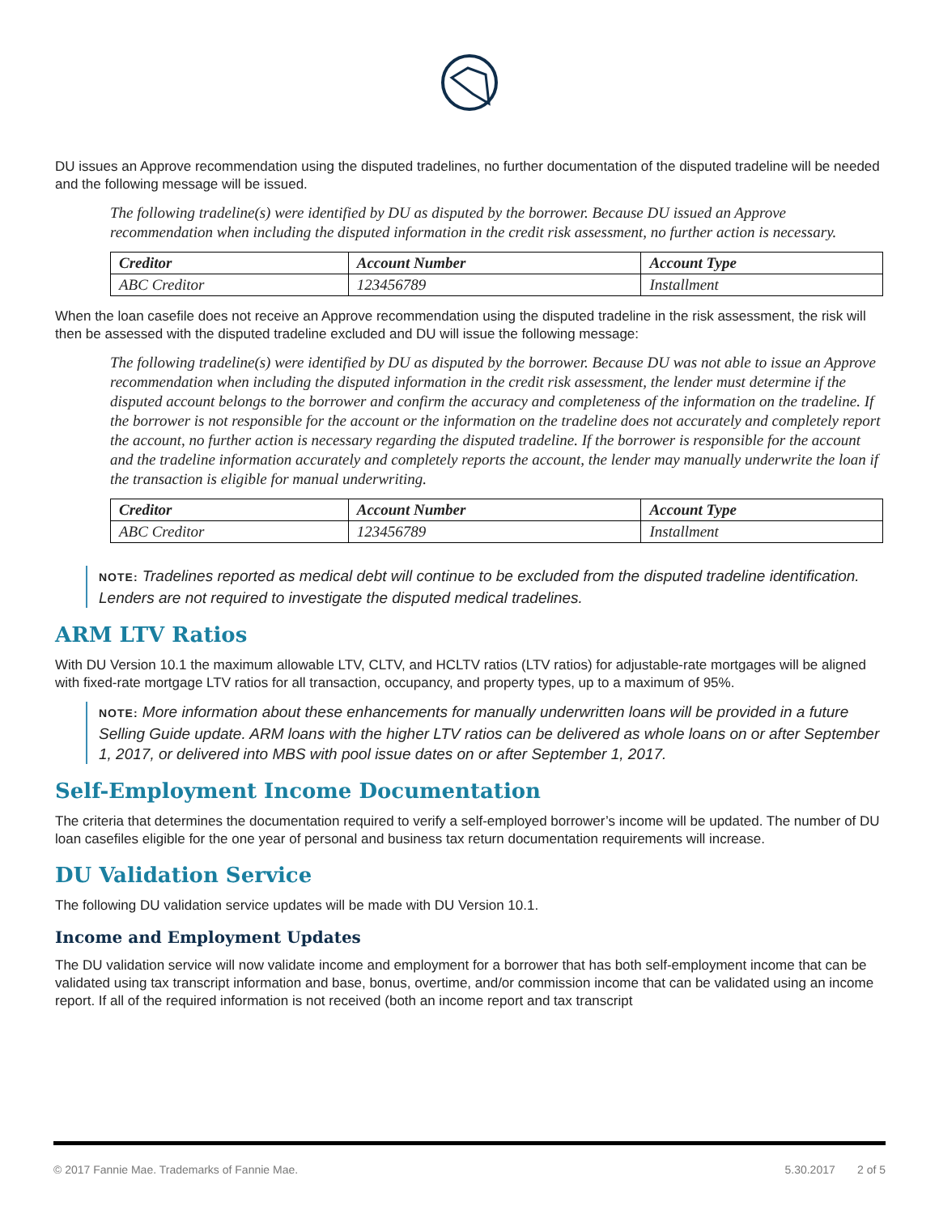DU issues an Approve recommendation using the disputed tradelines, no further documentation of the disputed tradeline will be needed and the following message will be issued.
The following tradeline(s) were identified by DU as disputed by the borrower. Because DU issued an Approve recommendation when including the disputed information in the credit risk assessment, no further action is necessary.
| Creditor | Account Number | Account Type |
| --- | --- | --- |
| ABC Creditor | 123456789 | Installment |
When the loan casefile does not receive an Approve recommendation using the disputed tradeline in the risk assessment, the risk will then be assessed with the disputed tradeline excluded and DU will issue the following message:
The following tradeline(s) were identified by DU as disputed by the borrower. Because DU was not able to issue an Approve recommendation when including the disputed information in the credit risk assessment, the lender must determine if the disputed account belongs to the borrower and confirm the accuracy and completeness of the information on the tradeline. If the borrower is not responsible for the account or the information on the tradeline does not accurately and completely report the account, no further action is necessary regarding the disputed tradeline. If the borrower is responsible for the account and the tradeline information accurately and completely reports the account, the lender may manually underwrite the loan if the transaction is eligible for manual underwriting.
| Creditor | Account Number | Account Type |
| --- | --- | --- |
| ABC Creditor | 123456789 | Installment |
NOTE: Tradelines reported as medical debt will continue to be excluded from the disputed tradeline identification. Lenders are not required to investigate the disputed medical tradelines.
ARM LTV Ratios
With DU Version 10.1 the maximum allowable LTV, CLTV, and HCLTV ratios (LTV ratios) for adjustable-rate mortgages will be aligned with fixed-rate mortgage LTV ratios for all transaction, occupancy, and property types, up to a maximum of 95%.
NOTE: More information about these enhancements for manually underwritten loans will be provided in a future Selling Guide update. ARM loans with the higher LTV ratios can be delivered as whole loans on or after September 1, 2017, or delivered into MBS with pool issue dates on or after September 1, 2017.
Self-Employment Income Documentation
The criteria that determines the documentation required to verify a self-employed borrower’s income will be updated. The number of DU loan casefiles eligible for the one year of personal and business tax return documentation requirements will increase.
DU Validation Service
The following DU validation service updates will be made with DU Version 10.1.
Income and Employment Updates
The DU validation service will now validate income and employment for a borrower that has both self-employment income that can be validated using tax transcript information and base, bonus, overtime, and/or commission income that can be validated using an income report. If all of the required information is not received (both an income report and tax transcript
© 2017 Fannie Mae. Trademarks of Fannie Mae. 5.30.2017 2 of 5